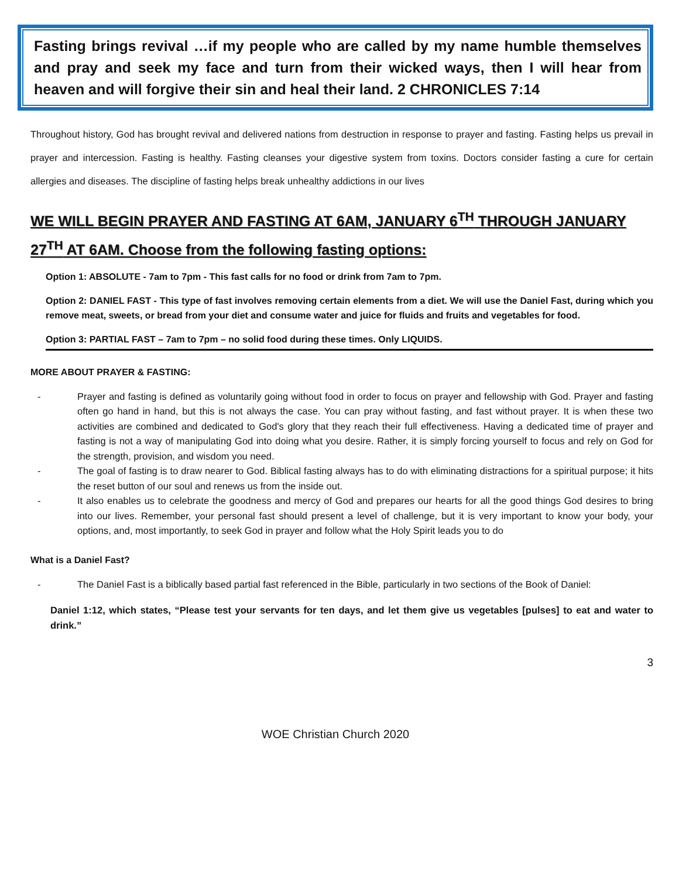Fasting brings revival …if my people who are called by my name humble themselves and pray and seek my face and turn from their wicked ways, then I will hear from heaven and will forgive their sin and heal their land. 2 CHRONICLES 7:14
Throughout history, God has brought revival and delivered nations from destruction in response to prayer and fasting. Fasting helps us prevail in prayer and intercession. Fasting is healthy. Fasting cleanses your digestive system from toxins. Doctors consider fasting a cure for certain allergies and diseases. The discipline of fasting helps break unhealthy addictions in our lives
WE WILL BEGIN PRAYER AND FASTING AT 6AM, JANUARY 6<sup>TH</sup> THROUGH JANUARY 27<sup>TH</sup> AT 6AM. Choose from the following fasting options:
Option 1: ABSOLUTE - 7am to 7pm - This fast calls for no food or drink from 7am to 7pm.
Option 2: DANIEL FAST - This type of fast involves removing certain elements from a diet. We will use the Daniel Fast, during which you remove meat, sweets, or bread from your diet and consume water and juice for fluids and fruits and vegetables for food.
Option 3: PARTIAL FAST – 7am to 7pm – no solid food during these times. Only LIQUIDS.
MORE ABOUT PRAYER & FASTING:
- Prayer and fasting is defined as voluntarily going without food in order to focus on prayer and fellowship with God. Prayer and fasting often go hand in hand, but this is not always the case. You can pray without fasting, and fast without prayer. It is when these two activities are combined and dedicated to God's glory that they reach their full effectiveness. Having a dedicated time of prayer and fasting is not a way of manipulating God into doing what you desire. Rather, it is simply forcing yourself to focus and rely on God for the strength, provision, and wisdom you need.
- The goal of fasting is to draw nearer to God. Biblical fasting always has to do with eliminating distractions for a spiritual purpose; it hits the reset button of our soul and renews us from the inside out.
- It also enables us to celebrate the goodness and mercy of God and prepares our hearts for all the good things God desires to bring into our lives. Remember, your personal fast should present a level of challenge, but it is very important to know your body, your options, and, most importantly, to seek God in prayer and follow what the Holy Spirit leads you to do
What is a Daniel Fast?
- The Daniel Fast is a biblically based partial fast referenced in the Bible, particularly in two sections of the Book of Daniel:
Daniel 1:12, which states, “Please test your servants for ten days, and let them give us vegetables [pulses] to eat and water to drink.”
3
WOE Christian Church 2020